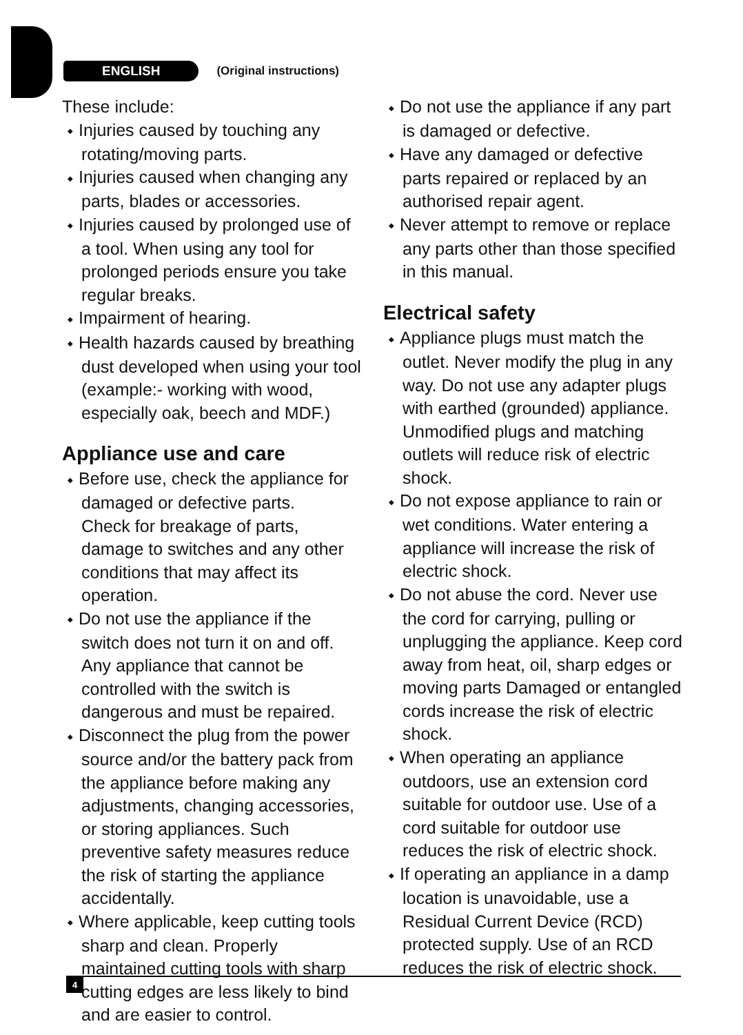ENGLISH (Original instructions)
These include:
Injuries caused by touching any rotating/moving parts.
Injuries caused when changing any parts, blades or accessories.
Injuries caused by prolonged use of a tool. When using any tool for prolonged periods ensure you take regular breaks.
Impairment of hearing.
Health hazards caused by breathing dust developed when using your tool (example:- working with wood, especially oak, beech and MDF.)
Appliance use and care
Before use, check the appliance for damaged or defective parts.
Check for breakage of parts, damage to switches and any other conditions that may affect its operation.
Do not use the appliance if the switch does not turn it on and off. Any appliance that cannot be controlled with the switch is dangerous and must be repaired.
Disconnect the plug from the power source and/or the battery pack from the appliance before making any adjustments, changing accessories, or storing appliances. Such preventive safety measures reduce the risk of starting the appliance accidentally.
Where applicable, keep cutting tools sharp and clean. Properly maintained cutting tools with sharp cutting edges are less likely to bind and are easier to control.
Do not use the appliance if any part is damaged or defective.
Have any damaged or defective parts repaired or replaced by an authorised repair agent.
Never attempt to remove or replace any parts other than those specified in this manual.
Electrical safety
Appliance plugs must match the outlet. Never modify the plug in any way. Do not use any adapter plugs with earthed (grounded) appliance. Unmodified plugs and matching outlets will reduce risk of electric shock.
Do not expose appliance to rain or wet conditions. Water entering a appliance will increase the risk of electric shock.
Do not abuse the cord. Never use the cord for carrying, pulling or unplugging the appliance. Keep cord away from heat, oil, sharp edges or moving parts Damaged or entangled cords increase the risk of electric shock.
When operating an appliance outdoors, use an extension cord suitable for outdoor use. Use of a cord suitable for outdoor use reduces the risk of electric shock.
If operating an appliance in a damp location is unavoidable, use a Residual Current Device (RCD) protected supply. Use of an RCD reduces the risk of electric shock.
4